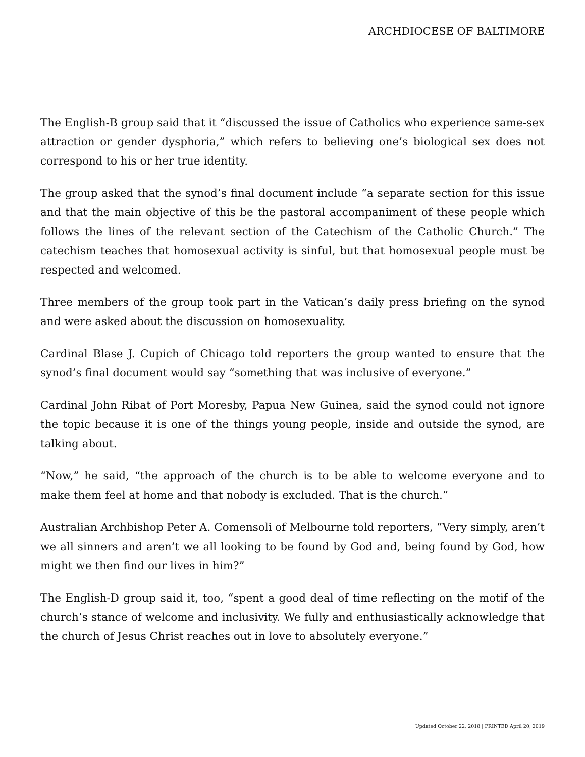ARCHDIOCESE OF BALTIMORE
The English-B group said that it “discussed the issue of Catholics who experience same-sex attraction or gender dysphoria,” which refers to believing one’s biological sex does not correspond to his or her true identity.
The group asked that the synod’s final document include “a separate section for this issue and that the main objective of this be the pastoral accompaniment of these people which follows the lines of the relevant section of the Catechism of the Catholic Church.” The catechism teaches that homosexual activity is sinful, but that homosexual people must be respected and welcomed.
Three members of the group took part in the Vatican’s daily press briefing on the synod and were asked about the discussion on homosexuality.
Cardinal Blase J. Cupich of Chicago told reporters the group wanted to ensure that the synod’s final document would say “something that was inclusive of everyone.”
Cardinal John Ribat of Port Moresby, Papua New Guinea, said the synod could not ignore the topic because it is one of the things young people, inside and outside the synod, are talking about.
“Now,” he said, “the approach of the church is to be able to welcome everyone and to make them feel at home and that nobody is excluded. That is the church.”
Australian Archbishop Peter A. Comensoli of Melbourne told reporters, “Very simply, aren’t we all sinners and aren’t we all looking to be found by God and, being found by God, how might we then find our lives in him?”
The English-D group said it, too, “spent a good deal of time reflecting on the motif of the church’s stance of welcome and inclusivity. We fully and enthusiastically acknowledge that the church of Jesus Christ reaches out in love to absolutely everyone.”
Updated October 22, 2018 | PRINTED April 20, 2019